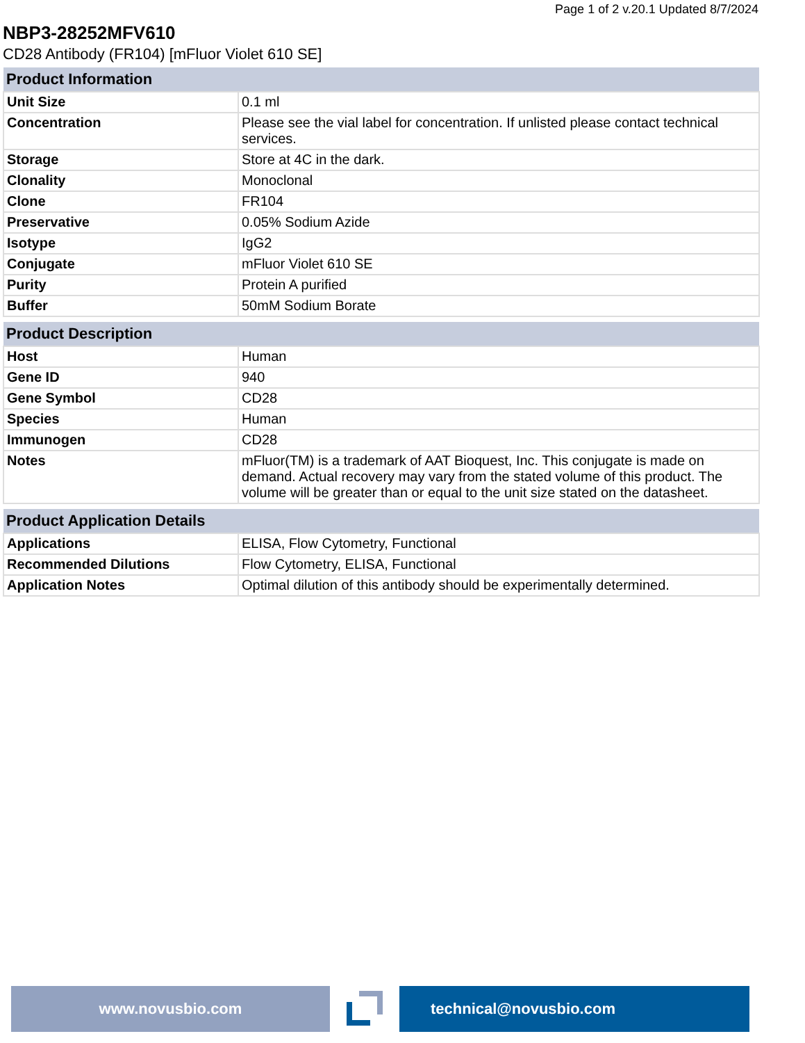Page 1 of 2 v.20.1 Updated 8/7/2024
NBP3-28252MFV610
CD28 Antibody (FR104) [mFluor Violet 610 SE]
| Product Information | |
| --- | --- |
| Unit Size | 0.1 ml |
| Concentration | Please see the vial label for concentration. If unlisted please contact technical services. |
| Storage | Store at 4C in the dark. |
| Clonality | Monoclonal |
| Clone | FR104 |
| Preservative | 0.05% Sodium Azide |
| Isotype | IgG2 |
| Conjugate | mFluor Violet 610 SE |
| Purity | Protein A purified |
| Buffer | 50mM Sodium Borate |
| Product Description | |
| --- | --- |
| Host | Human |
| Gene ID | 940 |
| Gene Symbol | CD28 |
| Species | Human |
| Immunogen | CD28 |
| Notes | mFluor(TM) is a trademark of AAT Bioquest, Inc. This conjugate is made on demand. Actual recovery may vary from the stated volume of this product. The volume will be greater than or equal to the unit size stated on the datasheet. |
| Product Application Details | |
| --- | --- |
| Applications | ELISA, Flow Cytometry, Functional |
| Recommended Dilutions | Flow Cytometry, ELISA, Functional |
| Application Notes | Optimal dilution of this antibody should be experimentally determined. |
www.novusbio.com technical@novusbio.com